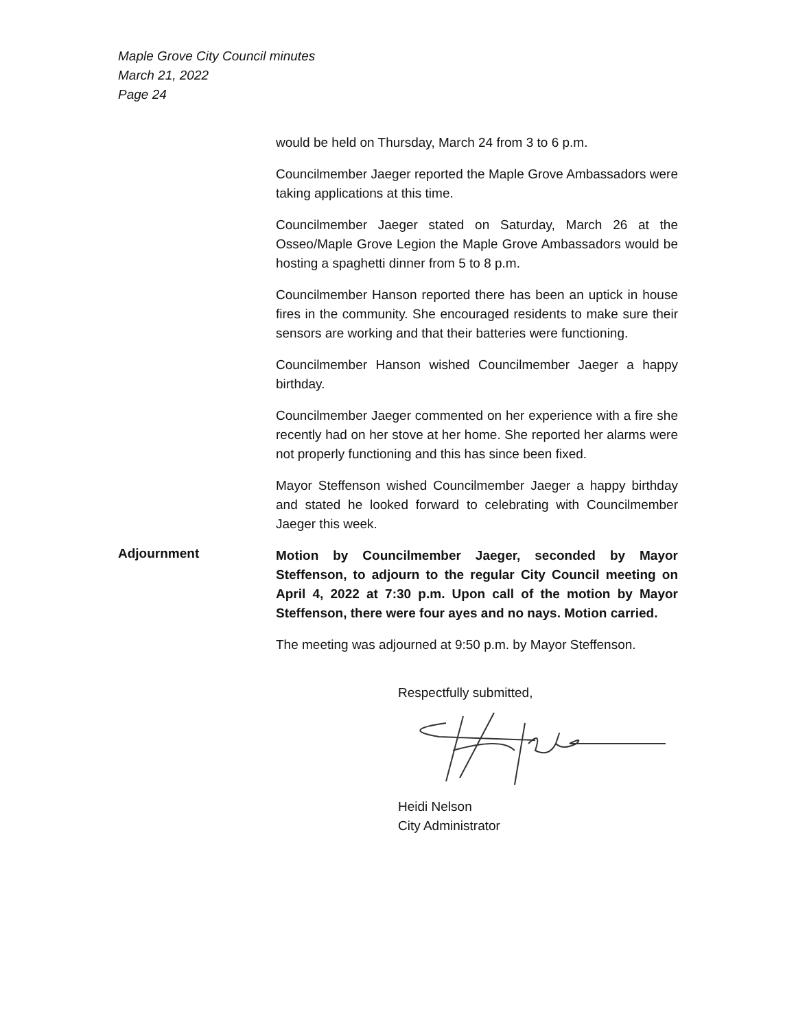Maple Grove City Council minutes
March 21, 2022
Page 24
would be held on Thursday, March 24 from 3 to 6 p.m.
Councilmember Jaeger reported the Maple Grove Ambassadors were taking applications at this time.
Councilmember Jaeger stated on Saturday, March 26 at the Osseo/Maple Grove Legion the Maple Grove Ambassadors would be hosting a spaghetti dinner from 5 to 8 p.m.
Councilmember Hanson reported there has been an uptick in house fires in the community. She encouraged residents to make sure their sensors are working and that their batteries were functioning.
Councilmember Hanson wished Councilmember Jaeger a happy birthday.
Councilmember Jaeger commented on her experience with a fire she recently had on her stove at her home. She reported her alarms were not properly functioning and this has since been fixed.
Mayor Steffenson wished Councilmember Jaeger a happy birthday and stated he looked forward to celebrating with Councilmember Jaeger this week.
Adjournment
Motion by Councilmember Jaeger, seconded by Mayor Steffenson, to adjourn to the regular City Council meeting on April 4, 2022 at 7:30 p.m. Upon call of the motion by Mayor Steffenson, there were four ayes and no nays. Motion carried.
The meeting was adjourned at 9:50 p.m. by Mayor Steffenson.
Respectfully submitted,
Heidi Nelson
City Administrator